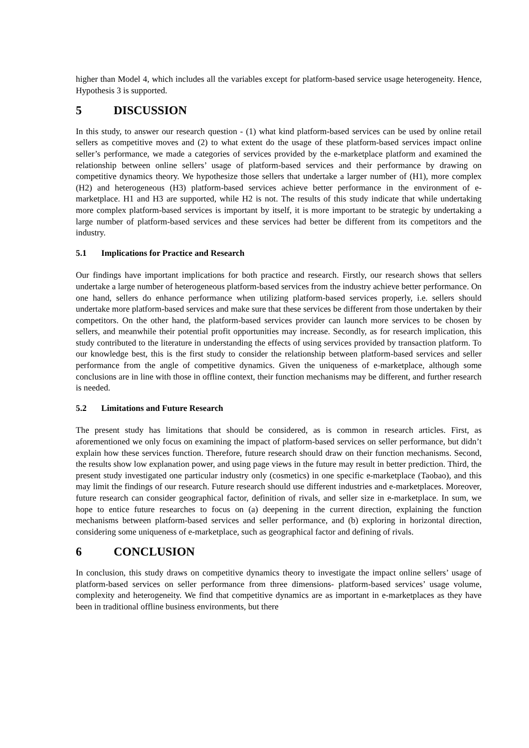higher than Model 4, which includes all the variables except for platform-based service usage heterogeneity. Hence, Hypothesis 3 is supported.
5 DISCUSSION
In this study, to answer our research question - (1) what kind platform-based services can be used by online retail sellers as competitive moves and (2) to what extent do the usage of these platform-based services impact online seller’s performance, we made a categories of services provided by the e-marketplace platform and examined the relationship between online sellers’ usage of platform-based services and their performance by drawing on competitive dynamics theory. We hypothesize those sellers that undertake a larger number of (H1), more complex (H2) and heterogeneous (H3) platform-based services achieve better performance in the environment of e-marketplace. H1 and H3 are supported, while H2 is not. The results of this study indicate that while undertaking more complex platform-based services is important by itself, it is more important to be strategic by undertaking a large number of platform-based services and these services had better be different from its competitors and the industry.
5.1 Implications for Practice and Research
Our findings have important implications for both practice and research. Firstly, our research shows that sellers undertake a large number of heterogeneous platform-based services from the industry achieve better performance. On one hand, sellers do enhance performance when utilizing platform-based services properly, i.e. sellers should undertake more platform-based services and make sure that these services be different from those undertaken by their competitors. On the other hand, the platform-based services provider can launch more services to be chosen by sellers, and meanwhile their potential profit opportunities may increase. Secondly, as for research implication, this study contributed to the literature in understanding the effects of using services provided by transaction platform. To our knowledge best, this is the first study to consider the relationship between platform-based services and seller performance from the angle of competitive dynamics. Given the uniqueness of e-marketplace, although some conclusions are in line with those in offline context, their function mechanisms may be different, and further research is needed.
5.2 Limitations and Future Research
The present study has limitations that should be considered, as is common in research articles. First, as aforementioned we only focus on examining the impact of platform-based services on seller performance, but didn’t explain how these services function. Therefore, future research should draw on their function mechanisms. Second, the results show low explanation power, and using page views in the future may result in better prediction. Third, the present study investigated one particular industry only (cosmetics) in one specific e-marketplace (Taobao), and this may limit the findings of our research. Future research should use different industries and e-marketplaces. Moreover, future research can consider geographical factor, definition of rivals, and seller size in e-marketplace. In sum, we hope to entice future researches to focus on (a) deepening in the current direction, explaining the function mechanisms between platform-based services and seller performance, and (b) exploring in horizontal direction, considering some uniqueness of e-marketplace, such as geographical factor and defining of rivals.
6 CONCLUSION
In conclusion, this study draws on competitive dynamics theory to investigate the impact online sellers’ usage of platform-based services on seller performance from three dimensions- platform-based services’ usage volume, complexity and heterogeneity. We find that competitive dynamics are as important in e-marketplaces as they have been in traditional offline business environments, but there